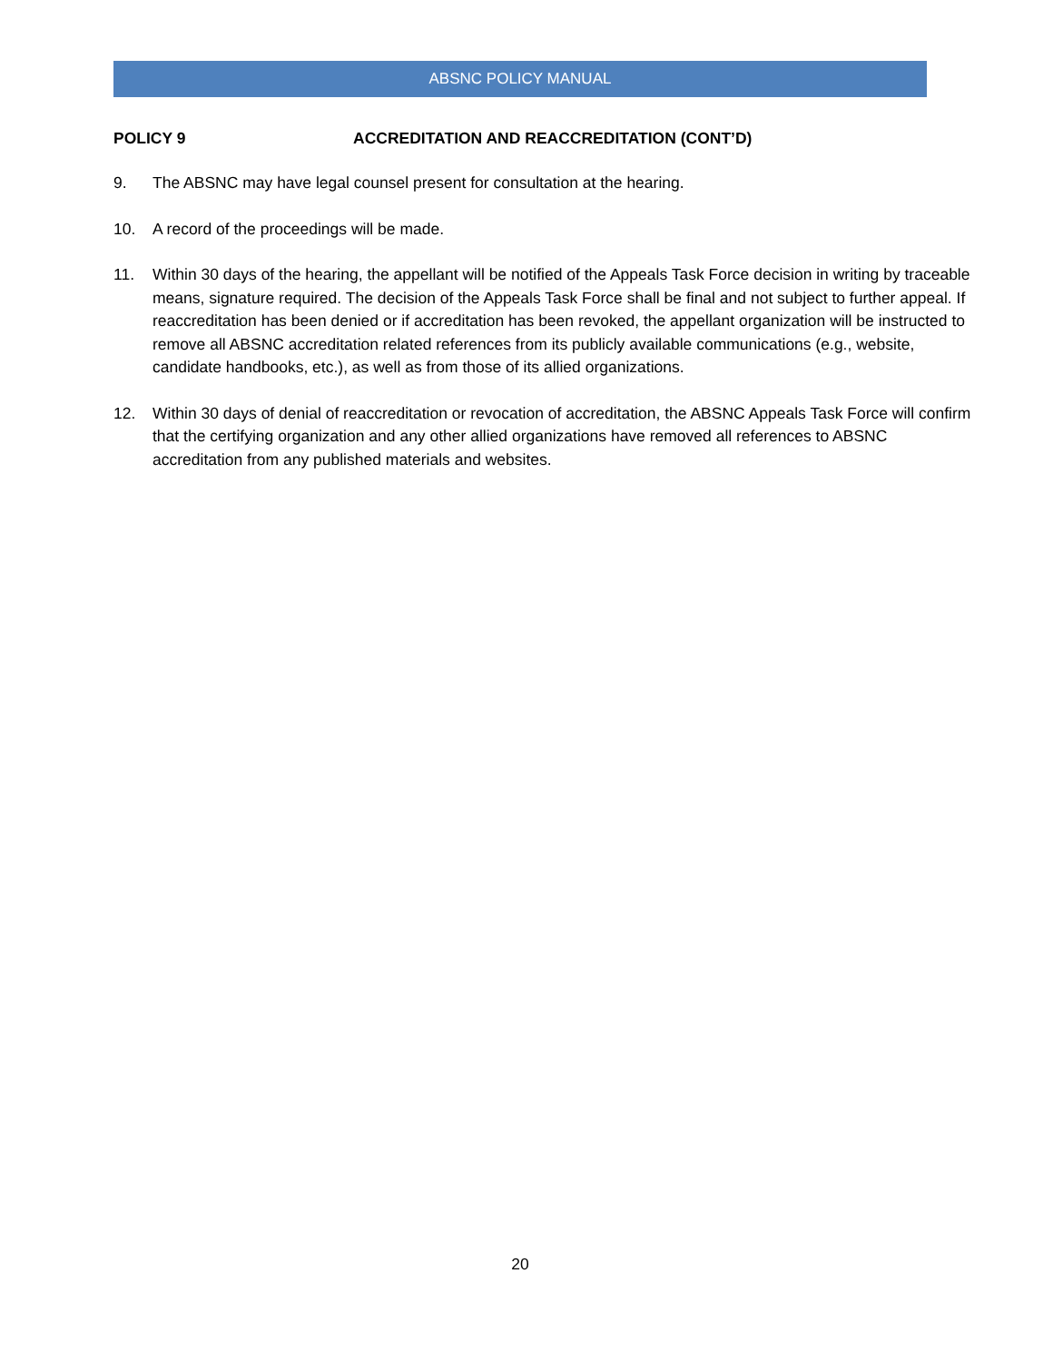ABSNC POLICY MANUAL
POLICY 9 ACCREDITATION AND REACCREDITATION (CONT’D)
9. The ABSNC may have legal counsel present for consultation at the hearing.
10. A record of the proceedings will be made.
11. Within 30 days of the hearing, the appellant will be notified of the Appeals Task Force decision in writing by traceable means, signature required. The decision of the Appeals Task Force shall be final and not subject to further appeal. If reaccreditation has been denied or if accreditation has been revoked, the appellant organization will be instructed to remove all ABSNC accreditation related references from its publicly available communications (e.g., website, candidate handbooks, etc.), as well as from those of its allied organizations.
12. Within 30 days of denial of reaccreditation or revocation of accreditation, the ABSNC Appeals Task Force will confirm that the certifying organization and any other allied organizations have removed all references to ABSNC accreditation from any published materials and websites.
20